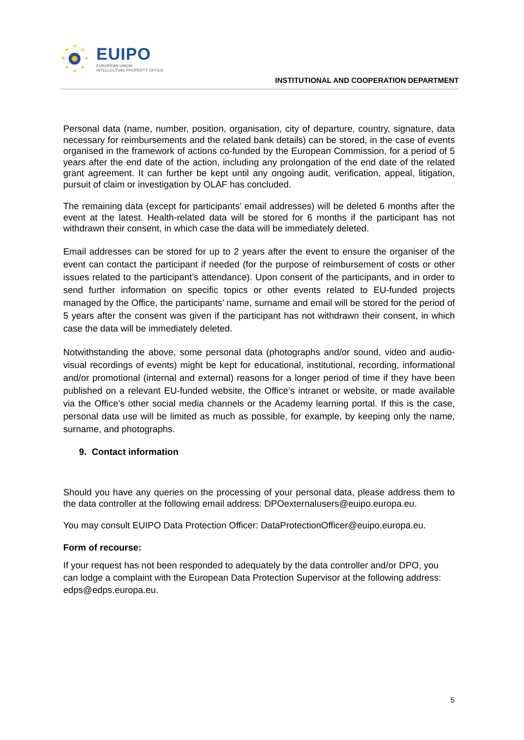★
★
★
★
★
★
★
★
EUIPO
EUROPEAN UNION
INTELLECTUAL PROPERTY OFFICE
INSTITUTIONAL AND COOPERATION DEPARTMENT
Personal data (name, number, position, organisation, city of departure, country, signature, data necessary for reimbursements and the related bank details) can be stored, in the case of events organised in the framework of actions co-funded by the European Commission, for a period of 5 years after the end date of the action, including any prolongation of the end date of the related grant agreement. It can further be kept until any ongoing audit, verification, appeal, litigation, pursuit of claim or investigation by OLAF has concluded.
The remaining data (except for participants’ email addresses) will be deleted 6 months after the event at the latest. Health-related data will be stored for 6 months if the participant has not withdrawn their consent, in which case the data will be immediately deleted.
Email addresses can be stored for up to 2 years after the event to ensure the organiser of the event can contact the participant if needed (for the purpose of reimbursement of costs or other issues related to the participant’s attendance). Upon consent of the participants, and in order to send further information on specific topics or other events related to EU-funded projects managed by the Office, the participants’ name, surname and email will be stored for the period of 5 years after the consent was given if the participant has not withdrawn their consent, in which case the data will be immediately deleted.
Notwithstanding the above, some personal data (photographs and/or sound, video and audio-visual recordings of events) might be kept for educational, institutional, recording, informational and/or promotional (internal and external) reasons for a longer period of time if they have been published on a relevant EU-funded website, the Office’s intranet or website, or made available via the Office’s other social media channels or the Academy learning portal. If this is the case, personal data use will be limited as much as possible, for example, by keeping only the name, surname, and photographs.
9. Contact information
Should you have any queries on the processing of your personal data, please address them to the data controller at the following email address: DPOexternalusers@euipo.europa.eu.
You may consult EUIPO Data Protection Officer: DataProtectionOfficer@euipo.europa.eu.
Form of recourse:
If your request has not been responded to adequately by the data controller and/or DPO, you can lodge a complaint with the European Data Protection Supervisor at the following address: edps@edps.europa.eu.
5